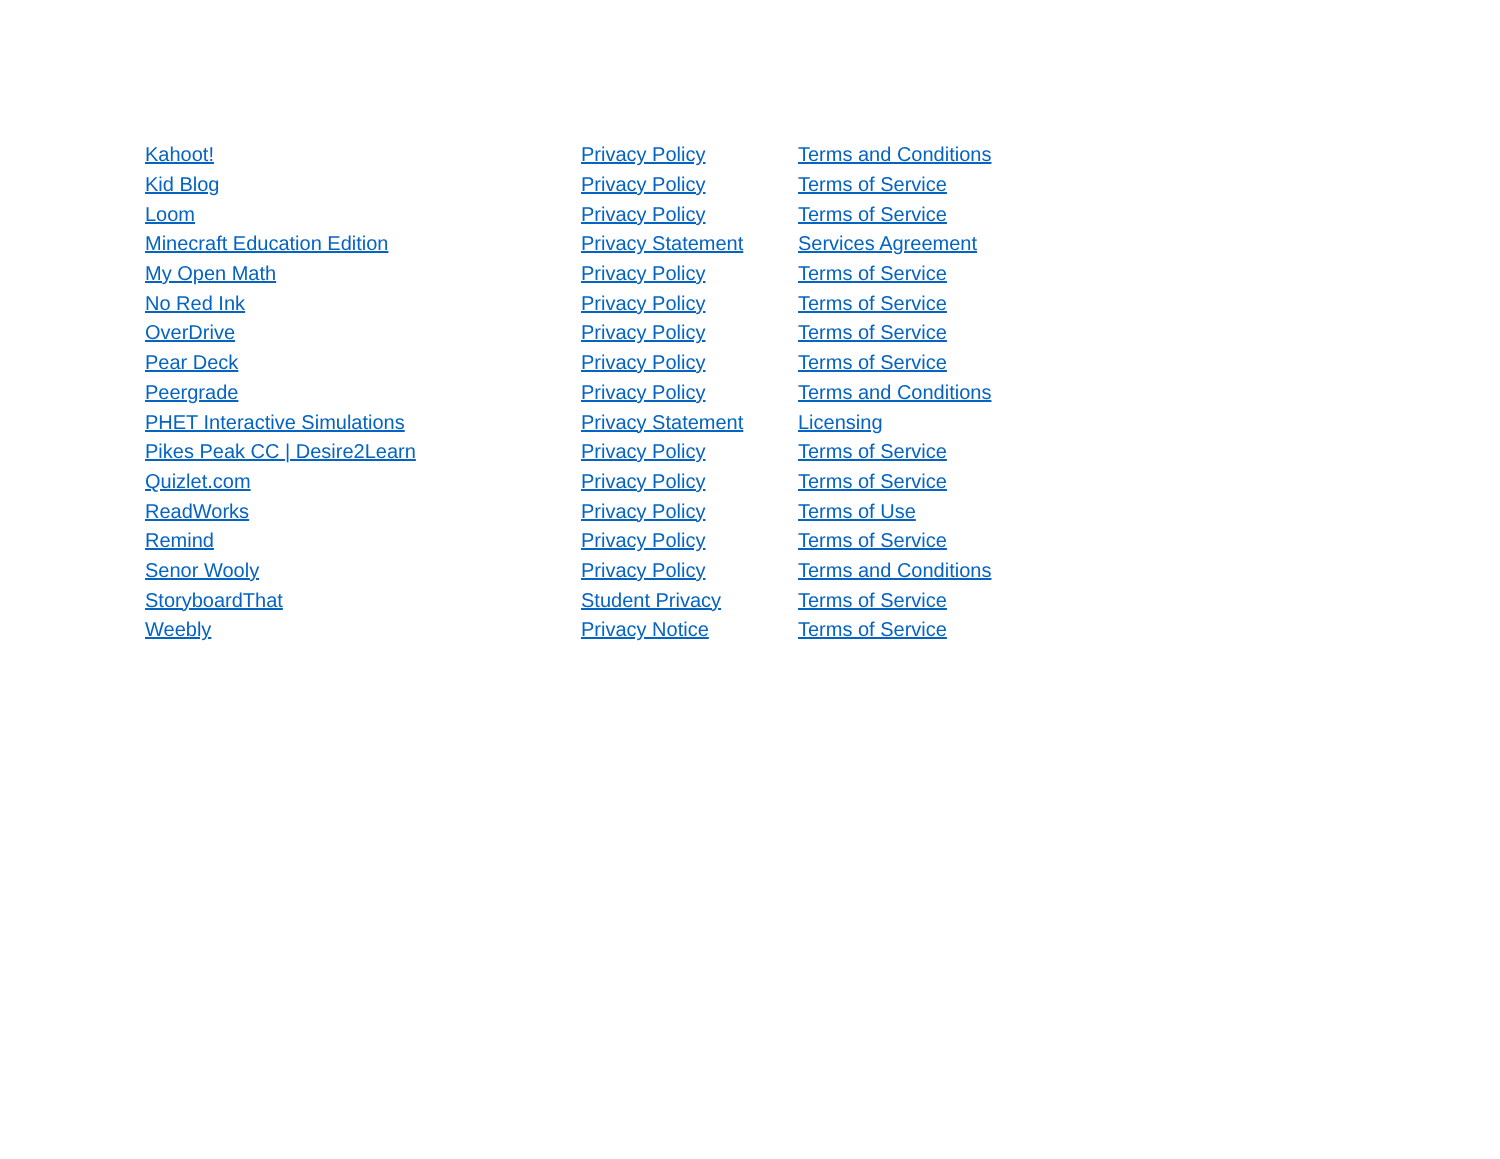| Kahoot! | Privacy Policy | Terms and Conditions |
| Kid Blog | Privacy Policy | Terms of Service |
| Loom | Privacy Policy | Terms of Service |
| Minecraft Education Edition | Privacy Statement | Services Agreement |
| My Open Math | Privacy Policy | Terms of Service |
| No Red Ink | Privacy Policy | Terms of Service |
| OverDrive | Privacy Policy | Terms of Service |
| Pear Deck | Privacy Policy | Terms of Service |
| Peergrade | Privacy Policy | Terms and Conditions |
| PHET Interactive Simulations | Privacy Statement | Licensing |
| Pikes Peak CC / Desire2Learn | Privacy Policy | Terms of Service |
| Quizlet.com | Privacy Policy | Terms of Service |
| ReadWorks | Privacy Policy | Terms of Use |
| Remind | Privacy Policy | Terms of Service |
| Senor Wooly | Privacy Policy | Terms and Conditions |
| StoryboardThat | Student Privacy | Terms of Service |
| Weebly | Privacy Notice | Terms of Service |